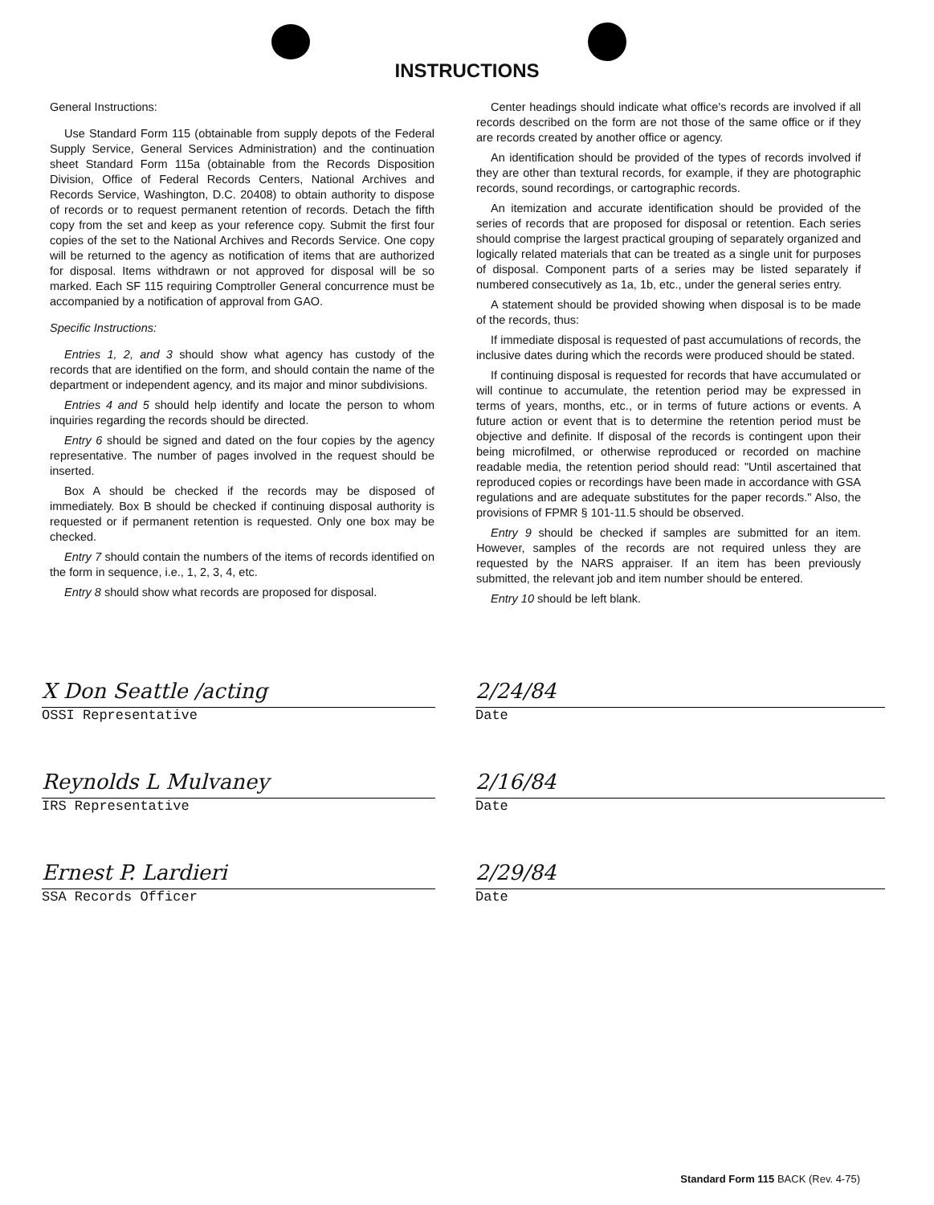INSTRUCTIONS
General Instructions:
Use Standard Form 115 (obtainable from supply depots of the Federal Supply Service, General Services Administration) and the continuation sheet Standard Form 115a (obtainable from the Records Disposition Division, Office of Federal Records Centers, National Archives and Records Service, Washington, D.C. 20408) to obtain authority to dispose of records or to request permanent retention of records. Detach the fifth copy from the set and keep as your reference copy. Submit the first four copies of the set to the National Archives and Records Service. One copy will be returned to the agency as notification of items that are authorized for disposal. Items withdrawn or not approved for disposal will be so marked. Each SF 115 requiring Comptroller General concurrence must be accompanied by a notification of approval from GAO.
Specific Instructions:
Entries 1, 2, and 3 should show what agency has custody of the records that are identified on the form, and should contain the name of the department or independent agency, and its major and minor subdivisions.
Entries 4 and 5 should help identify and locate the person to whom inquiries regarding the records should be directed.
Entry 6 should be signed and dated on the four copies by the agency representative. The number of pages involved in the request should be inserted.
Box A should be checked if the records may be disposed of immediately. Box B should be checked if continuing disposal authority is requested or if permanent retention is requested. Only one box may be checked.
Entry 7 should contain the numbers of the items of records identified on the form in sequence, i.e., 1, 2, 3, 4, etc.
Entry 8 should show what records are proposed for disposal.
Center headings should indicate what office's records are involved if all records described on the form are not those of the same office or if they are records created by another office or agency.
An identification should be provided of the types of records involved if they are other than textural records, for example, if they are photographic records, sound recordings, or cartographic records.
An itemization and accurate identification should be provided of the series of records that are proposed for disposal or retention. Each series should comprise the largest practical grouping of separately organized and logically related materials that can be treated as a single unit for purposes of disposal. Component parts of a series may be listed separately if numbered consecutively as 1a, 1b, etc., under the general series entry.
A statement should be provided showing when disposal is to be made of the records, thus:
If immediate disposal is requested of past accumulations of records, the inclusive dates during which the records were produced should be stated.
If continuing disposal is requested for records that have accumulated or will continue to accumulate, the retention period may be expressed in terms of years, months, etc., or in terms of future actions or events. A future action or event that is to determine the retention period must be objective and definite. If disposal of the records is contingent upon their being microfilmed, or otherwise reproduced or recorded on machine readable media, the retention period should read: "Until ascertained that reproduced copies or recordings have been made in accordance with GSA regulations and are adequate substitutes for the paper records." Also, the provisions of FPMR § 101-11.5 should be observed.
Entry 9 should be checked if samples are submitted for an item. However, samples of the records are not required unless they are requested by the NARS appraiser. If an item has been previously submitted, the relevant job and item number should be entered.
Entry 10 should be left blank.
X Don Seattle /acting
OSSI Representative
2/24/84
Date
Reynolds L Mulvaney
IRS Representative
2/16/84
Date
Ernest P. Lardieri
SSA Records Officer
2/29/84
Date
Standard Form 115 BACK (Rev. 4-75)